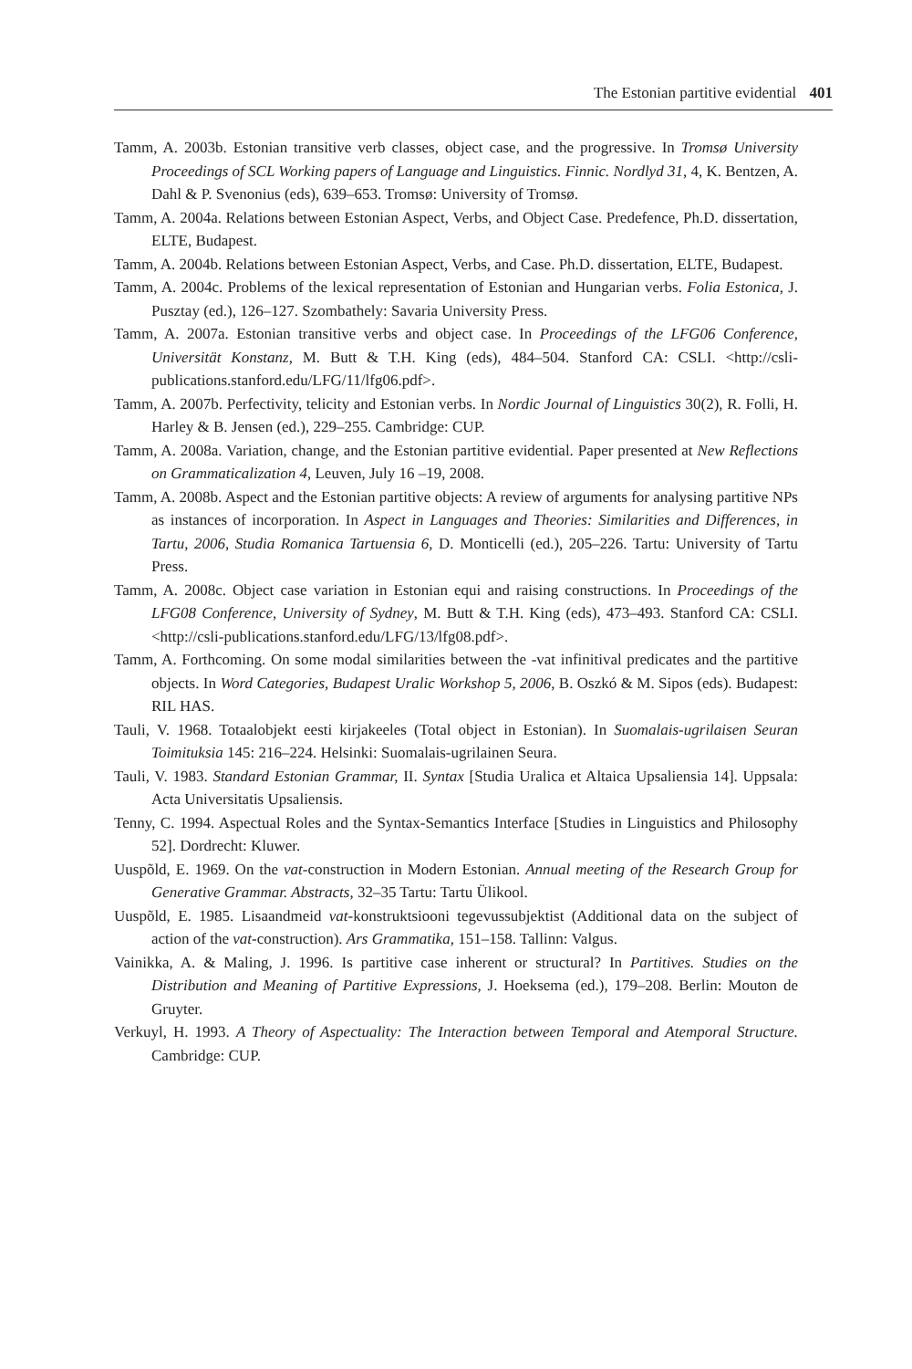The Estonian partitive evidential 401
Tamm, A. 2003b. Estonian transitive verb classes, object case, and the progressive. In Tromsø University Proceedings of SCL Working papers of Language and Linguistics. Finnic. Nordlyd 31, 4, K. Bentzen, A. Dahl & P. Svenonius (eds), 639–653. Tromsø: University of Tromsø.
Tamm, A. 2004a. Relations between Estonian Aspect, Verbs, and Object Case. Predefence, Ph.D. dissertation, ELTE, Budapest.
Tamm, A. 2004b. Relations between Estonian Aspect, Verbs, and Case. Ph.D. dissertation, ELTE, Budapest.
Tamm, A. 2004c. Problems of the lexical representation of Estonian and Hungarian verbs. Folia Estonica, J. Pusztay (ed.), 126–127. Szombathely: Savaria University Press.
Tamm, A. 2007a. Estonian transitive verbs and object case. In Proceedings of the LFG06 Conference, Universität Konstanz, M. Butt & T.H. King (eds), 484–504. Stanford CA: CSLI. <http://csli-publications.stanford.edu/LFG/11/lfg06.pdf>.
Tamm, A. 2007b. Perfectivity, telicity and Estonian verbs. In Nordic Journal of Linguistics 30(2), R. Folli, H. Harley & B. Jensen (ed.), 229–255. Cambridge: CUP.
Tamm, A. 2008a. Variation, change, and the Estonian partitive evidential. Paper presented at New Reflections on Grammaticalization 4, Leuven, July 16 –19, 2008.
Tamm, A. 2008b. Aspect and the Estonian partitive objects: A review of arguments for analysing partitive NPs as instances of incorporation. In Aspect in Languages and Theories: Similarities and Differences, in Tartu, 2006, Studia Romanica Tartuensia 6, D. Monticelli (ed.), 205–226. Tartu: University of Tartu Press.
Tamm, A. 2008c. Object case variation in Estonian equi and raising constructions. In Proceedings of the LFG08 Conference, University of Sydney, M. Butt & T.H. King (eds), 473–493. Stanford CA: CSLI. <http://csli-publications.stanford.edu/LFG/13/lfg08.pdf>.
Tamm, A. Forthcoming. On some modal similarities between the -vat infinitival predicates and the partitive objects. In Word Categories, Budapest Uralic Workshop 5, 2006, B. Oszkó & M. Sipos (eds). Budapest: RIL HAS.
Tauli, V. 1968. Totaalobjekt eesti kirjakeeles (Total object in Estonian). In Suomalais-ugrilaisen Seuran Toimituksia 145: 216–224. Helsinki: Suomalais-ugrilainen Seura.
Tauli, V. 1983. Standard Estonian Grammar, II. Syntax [Studia Uralica et Altaica Upsaliensia 14]. Uppsala: Acta Universitatis Upsaliensis.
Tenny, C. 1994. Aspectual Roles and the Syntax-Semantics Interface [Studies in Linguistics and Philosophy 52]. Dordrecht: Kluwer.
Uuspõld, E. 1969. On the vat-construction in Modern Estonian. Annual meeting of the Research Group for Generative Grammar. Abstracts, 32–35 Tartu: Tartu Ülikool.
Uuspõld, E. 1985. Lisaandmeid vat-konstruktsiooni tegevussubjektist (Additional data on the subject of action of the vat-construction). Ars Grammatika, 151–158. Tallinn: Valgus.
Vainikka, A. & Maling, J. 1996. Is partitive case inherent or structural? In Partitives. Studies on the Distribution and Meaning of Partitive Expressions, J. Hoeksema (ed.), 179–208. Berlin: Mouton de Gruyter.
Verkuyl, H. 1993. A Theory of Aspectuality: The Interaction between Temporal and Atemporal Structure. Cambridge: CUP.